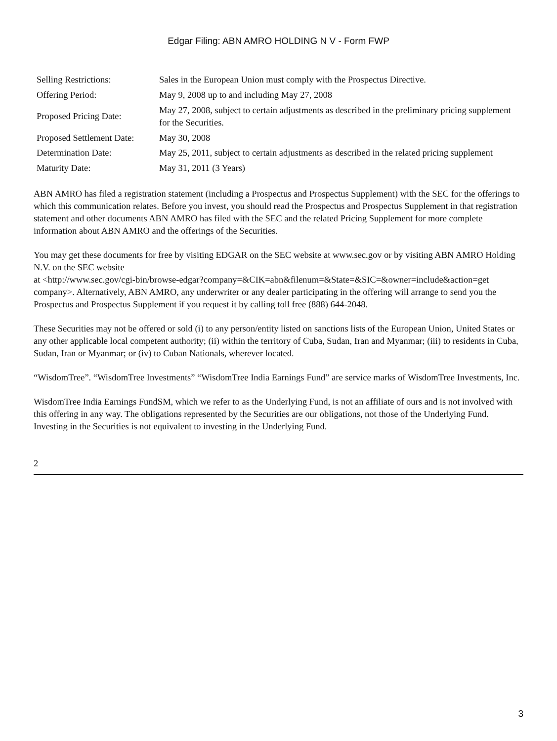Edgar Filing: ABN AMRO HOLDING N V - Form FWP
| Selling Restrictions: | Sales in the European Union must comply with the Prospectus Directive. |
| Offering Period: | May 9, 2008 up to and including May 27, 2008 |
| Proposed Pricing Date: | May 27, 2008, subject to certain adjustments as described in the preliminary pricing supplement for the Securities. |
| Proposed Settlement Date: | May 30, 2008 |
| Determination Date: | May 25, 2011, subject to certain adjustments as described in the related pricing supplement |
| Maturity Date: | May 31, 2011 (3 Years) |
ABN AMRO has filed a registration statement (including a Prospectus and Prospectus Supplement) with the SEC for the offerings to which this communication relates. Before you invest, you should read the Prospectus and Prospectus Supplement in that registration statement and other documents ABN AMRO has filed with the SEC and the related Pricing Supplement for more complete information about ABN AMRO and the offerings of the Securities.
You may get these documents for free by visiting EDGAR on the SEC website at www.sec.gov or by visiting ABN AMRO Holding N.V. on the SEC website
at <http://www.sec.gov/cgi-bin/browse-edgar?company=&CIK=abn&filenum=&State=&SIC=&owner=include&action=get
company>. Alternatively, ABN AMRO, any underwriter or any dealer participating in the offering will arrange to send you the Prospectus and Prospectus Supplement if you request it by calling toll free (888) 644-2048.
These Securities may not be offered or sold (i) to any person/entity listed on sanctions lists of the European Union, United States or any other applicable local competent authority; (ii) within the territory of Cuba, Sudan, Iran and Myanmar; (iii) to residents in Cuba, Sudan, Iran or Myanmar; or (iv) to Cuban Nationals, wherever located.
“WisdomTree”. “WisdomTree Investments” “WisdomTree India Earnings Fund” are service marks of WisdomTree Investments, Inc.
WisdomTree India Earnings FundSM, which we refer to as the Underlying Fund, is not an affiliate of ours and is not involved with this offering in any way. The obligations represented by the Securities are our obligations, not those of the Underlying Fund. Investing in the Securities is not equivalent to investing in the Underlying Fund.
2
3